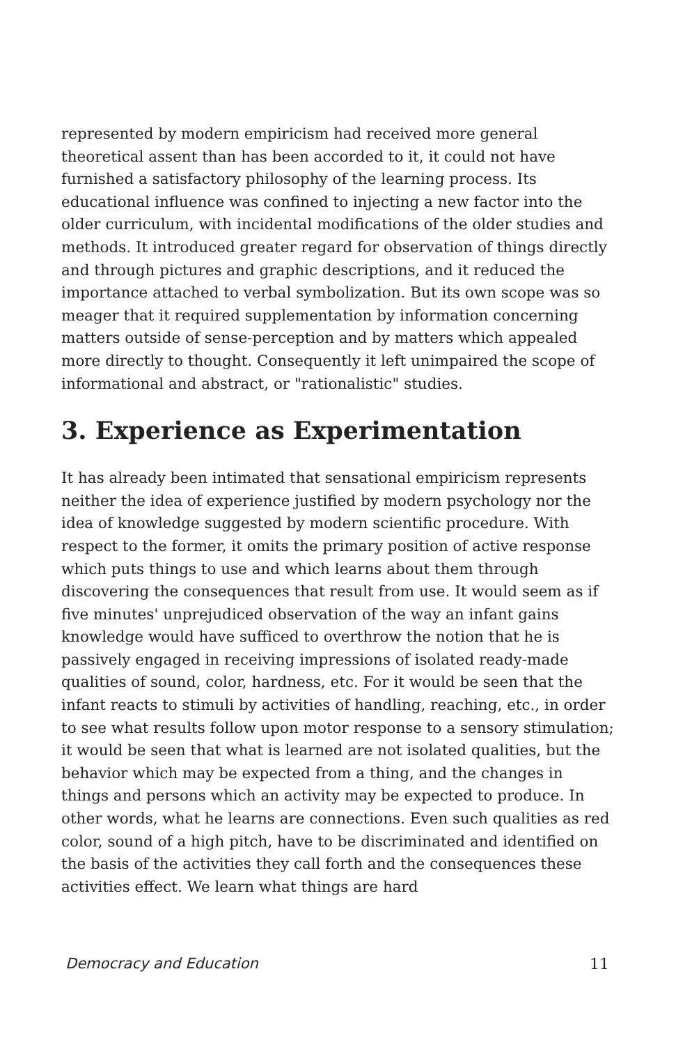represented by modern empiricism had received more general theoretical assent than has been accorded to it, it could not have furnished a satisfactory philosophy of the learning process. Its educational influence was confined to injecting a new factor into the older curriculum, with incidental modifications of the older studies and methods. It introduced greater regard for observation of things directly and through pictures and graphic descriptions, and it reduced the importance attached to verbal symbolization. But its own scope was so meager that it required supplementation by information concerning matters outside of sense-perception and by matters which appealed more directly to thought. Consequently it left unimpaired the scope of informational and abstract, or "rationalistic" studies.
3. Experience as Experimentation
It has already been intimated that sensational empiricism represents neither the idea of experience justified by modern psychology nor the idea of knowledge suggested by modern scientific procedure. With respect to the former, it omits the primary position of active response which puts things to use and which learns about them through discovering the consequences that result from use. It would seem as if five minutes' unprejudiced observation of the way an infant gains knowledge would have sufficed to overthrow the notion that he is passively engaged in receiving impressions of isolated ready-made qualities of sound, color, hardness, etc. For it would be seen that the infant reacts to stimuli by activities of handling, reaching, etc., in order to see what results follow upon motor response to a sensory stimulation; it would be seen that what is learned are not isolated qualities, but the behavior which may be expected from a thing, and the changes in things and persons which an activity may be expected to produce. In other words, what he learns are connections. Even such qualities as red color, sound of a high pitch, have to be discriminated and identified on the basis of the activities they call forth and the consequences these activities effect. We learn what things are hard
Democracy and Education 11